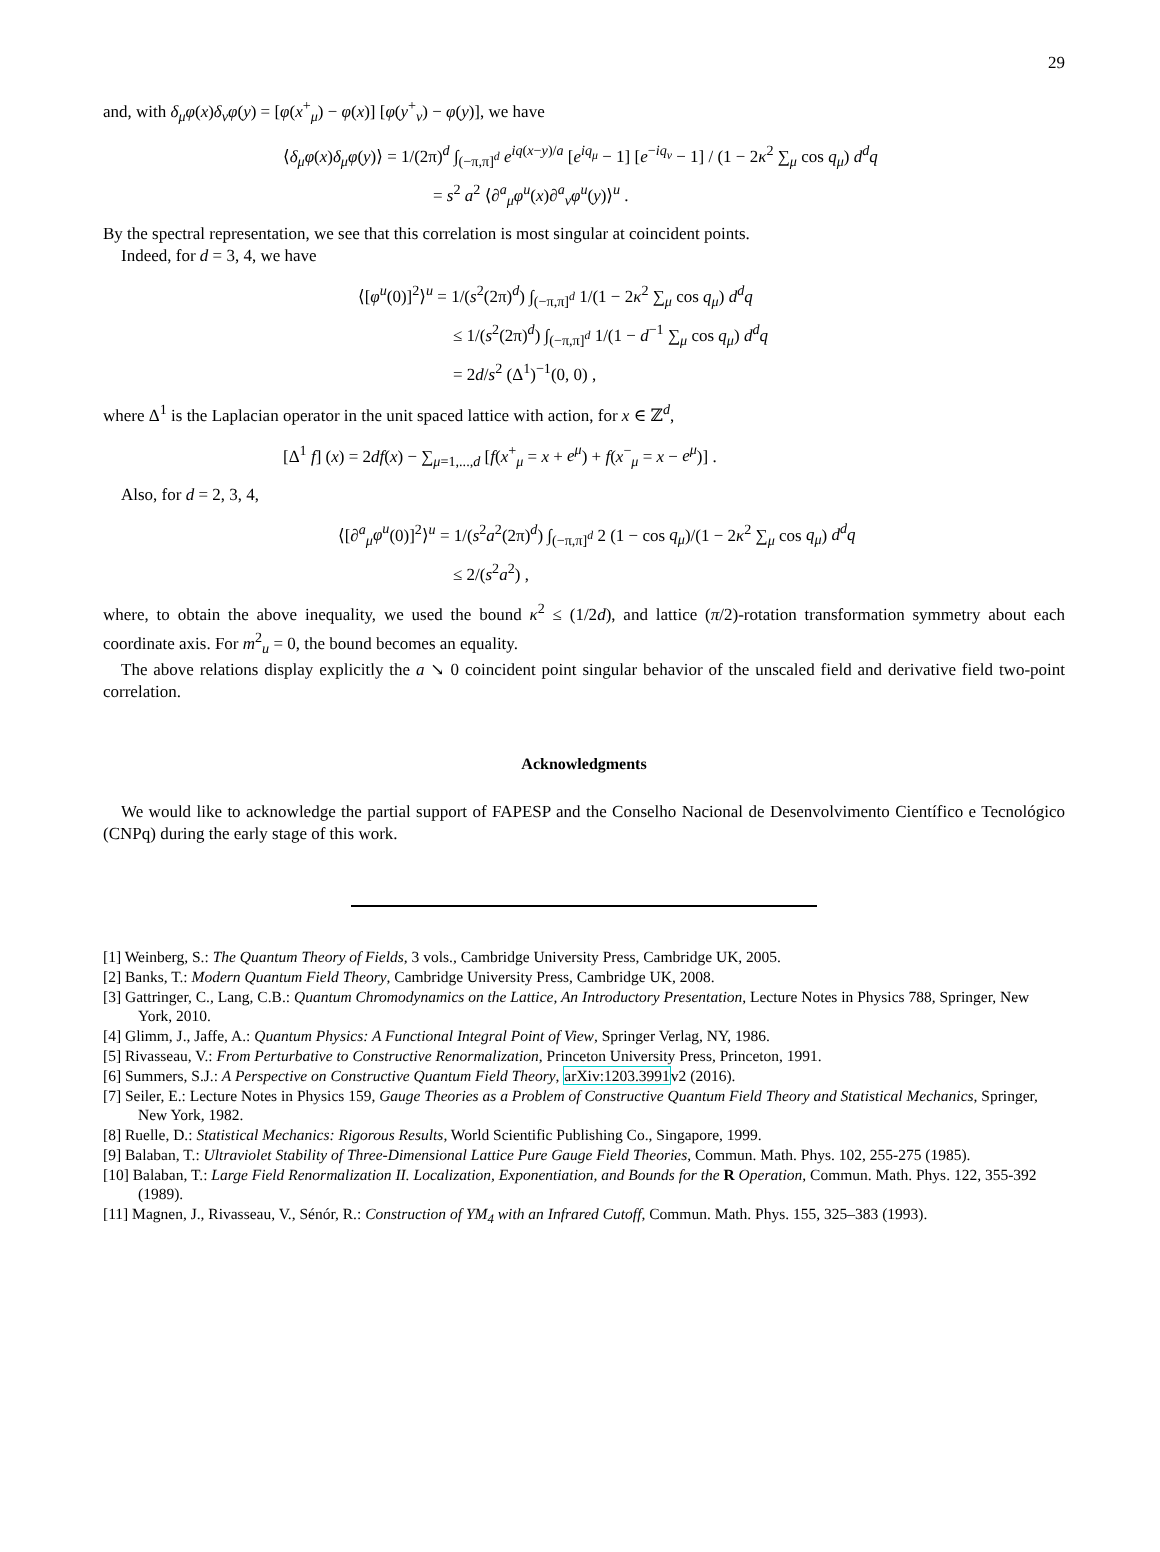29
and, with δ<sub>μ</sub>φ(x)δ<sub>ν</sub>φ(y) = [φ(x<sup>+</sup><sub>μ</sub>) − φ(x)] [φ(y<sup>+</sup><sub>ν</sub>) − φ(y)], we have
⟨δ<sub>μ</sub>φ(x)δ<sub>μ</sub>φ(y)⟩ = 1/(2π)<sup>d</sup> ∫<sub>(−π,π]<sup>d</sup></sub> e<sup>iq(x−y)/a</sup> [e<sup>iq<sub>μ</sub></sup> − 1] [e<sup>−iq<sub>ν</sub></sup> − 1] / (1 − 2κ<sup>2</sup> ∑<sub>μ</sub> cos q<sub>μ</sub>) d<sup>d</sup>q
= s<sup>2</sup> a<sup>2</sup> ⟨∂<sup>a</sup><sub>μ</sub>φ<sup>u</sup>(x)∂<sup>a</sup><sub>ν</sub>φ<sup>u</sup>(y)⟩<sup>u</sup> .
By the spectral representation, we see that this correlation is most singular at coincident points.
Indeed, for d = 3, 4, we have
⟨[φ<sup>u</sup>(0)]<sup>2</sup>⟩<sup>u</sup> = 1/(s<sup>2</sup>(2π)<sup>d</sup>) ∫<sub>(−π,π]<sup>d</sup></sub> 1/(1 − 2κ<sup>2</sup> ∑<sub>μ</sub> cos q<sub>μ</sub>) d<sup>d</sup>q
≤ 1/(s<sup>2</sup>(2π)<sup>d</sup>) ∫<sub>(−π,π]<sup>d</sup></sub> 1/(1 − d<sup>−1</sup> ∑<sub>μ</sub> cos q<sub>μ</sub>) d<sup>d</sup>q
= 2d/s<sup>2</sup> (Δ<sup>1</sup>)<sup>−1</sup>(0, 0) ,
where Δ<sup>1</sup> is the Laplacian operator in the unit spaced lattice with action, for x ∈ ℤ<sup>d</sup>,
[Δ<sup>1</sup> f] (x) = 2df(x) − ∑<sub>μ=1,...,d</sub> [f(x<sup>+</sup><sub>μ</sub> = x + e<sup>μ</sup>) + f(x<sup>−</sup><sub>μ</sub> = x − e<sup>μ</sup>)] .
Also, for d = 2, 3, 4,
⟨[∂<sup>a</sup><sub>μ</sub>φ<sup>u</sup>(0)]<sup>2</sup>⟩<sup>u</sup> = 1/(s<sup>2</sup>a<sup>2</sup>(2π)<sup>d</sup>) ∫<sub>(−π,π]<sup>d</sup></sub> 2 (1 − cos q<sub>μ</sub>)/(1 − 2κ<sup>2</sup> ∑<sub>μ</sub> cos q<sub>μ</sub>) d<sup>d</sup>q
≤ 2/(s<sup>2</sup>a<sup>2</sup>) ,
where, to obtain the above inequality, we used the bound κ<sup>2</sup> ≤ (1/2d), and lattice (π/2)-rotation transformation symmetry about each coordinate axis. For m<sup>2</sup><sub>u</sub> = 0, the bound becomes an equality.
The above relations display explicitly the a ↘ 0 coincident point singular behavior of the unscaled field and derivative field two-point correlation.
Acknowledgments
We would like to acknowledge the partial support of FAPESP and the Conselho Nacional de Desenvolvimento Científico e Tecnológico (CNPq) during the early stage of this work.
[1] Weinberg, S.: The Quantum Theory of Fields, 3 vols., Cambridge University Press, Cambridge UK, 2005.
[2] Banks, T.: Modern Quantum Field Theory, Cambridge University Press, Cambridge UK, 2008.
[3] Gattringer, C., Lang, C.B.: Quantum Chromodynamics on the Lattice, An Introductory Presentation, Lecture Notes in Physics 788, Springer, New York, 2010.
[4] Glimm, J., Jaffe, A.: Quantum Physics: A Functional Integral Point of View, Springer Verlag, NY, 1986.
[5] Rivasseau, V.: From Perturbative to Constructive Renormalization, Princeton University Press, Princeton, 1991.
[6] Summers, S.J.: A Perspective on Constructive Quantum Field Theory, arXiv:1203.3991v2 (2016).
[7] Seiler, E.: Lecture Notes in Physics 159, Gauge Theories as a Problem of Constructive Quantum Field Theory and Statistical Mechanics, Springer, New York, 1982.
[8] Ruelle, D.: Statistical Mechanics: Rigorous Results, World Scientific Publishing Co., Singapore, 1999.
[9] Balaban, T.: Ultraviolet Stability of Three-Dimensional Lattice Pure Gauge Field Theories, Commun. Math. Phys. 102, 255-275 (1985).
[10] Balaban, T.: Large Field Renormalization II. Localization, Exponentiation, and Bounds for the R Operation, Commun. Math. Phys. 122, 355-392 (1989).
[11] Magnen, J., Rivasseau, V., Sénór, R.: Construction of YM<sub>4</sub> with an Infrared Cutoff, Commun. Math. Phys. 155, 325–383 (1993).